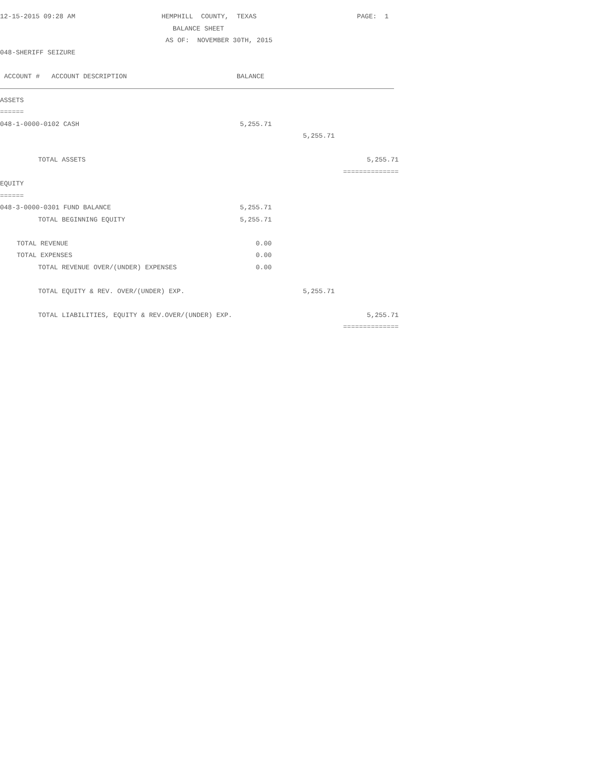12-15-2015 09:28 AM HEMPHILL COUNTY, TEXAS PAGE: 1
BALANCE SHEET
AS OF: NOVEMBER 30TH, 2015
048-SHERIFF SEIZURE
ACCOUNT # ACCOUNT DESCRIPTION BALANCE
ASSETS
======
048-1-0000-0102 CASH 5,255.71
5,255.71
TOTAL ASSETS 5,255.71
==============
EQUITY
======
048-3-0000-0301 FUND BALANCE 5,255.71
TOTAL BEGINNING EQUITY 5,255.71
TOTAL REVENUE 0.00
TOTAL EXPENSES 0.00
TOTAL REVENUE OVER/(UNDER) EXPENSES 0.00
TOTAL EQUITY & REV. OVER/(UNDER) EXP. 5,255.71
TOTAL LIABILITIES, EQUITY & REV.OVER/(UNDER) EXP. 5,255.71
==============